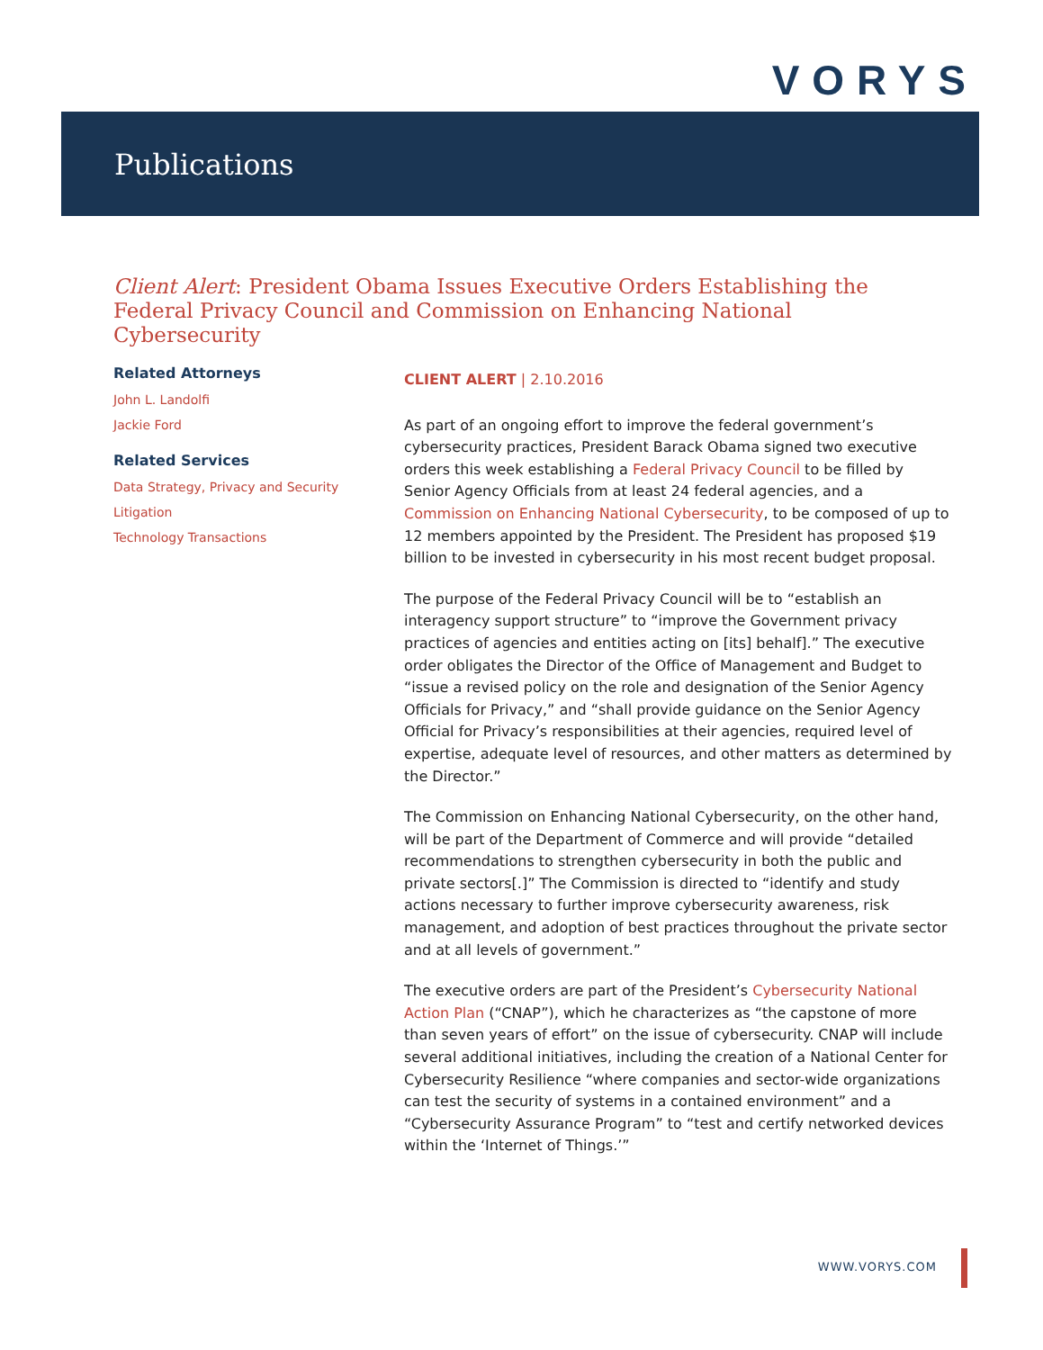VORYS
Publications
Client Alert: President Obama Issues Executive Orders Establishing the Federal Privacy Council and Commission on Enhancing National Cybersecurity
Related Attorneys
John L. Landolfi
Jackie Ford
Related Services
Data Strategy, Privacy and Security
Litigation
Technology Transactions
CLIENT ALERT | 2.10.2016
As part of an ongoing effort to improve the federal government’s cybersecurity practices, President Barack Obama signed two executive orders this week establishing a Federal Privacy Council to be filled by Senior Agency Officials from at least 24 federal agencies, and a Commission on Enhancing National Cybersecurity, to be composed of up to 12 members appointed by the President. The President has proposed $19 billion to be invested in cybersecurity in his most recent budget proposal.
The purpose of the Federal Privacy Council will be to “establish an interagency support structure” to “improve the Government privacy practices of agencies and entities acting on [its] behalf].” The executive order obligates the Director of the Office of Management and Budget to “issue a revised policy on the role and designation of the Senior Agency Officials for Privacy,” and “shall provide guidance on the Senior Agency Official for Privacy’s responsibilities at their agencies, required level of expertise, adequate level of resources, and other matters as determined by the Director.”
The Commission on Enhancing National Cybersecurity, on the other hand, will be part of the Department of Commerce and will provide “detailed recommendations to strengthen cybersecurity in both the public and private sectors[.]” The Commission is directed to “identify and study actions necessary to further improve cybersecurity awareness, risk management, and adoption of best practices throughout the private sector and at all levels of government.”
The executive orders are part of the President’s Cybersecurity National Action Plan (“CNAP”), which he characterizes as “the capstone of more than seven years of effort” on the issue of cybersecurity. CNAP will include several additional initiatives, including the creation of a National Center for Cybersecurity Resilience “where companies and sector-wide organizations can test the security of systems in a contained environment” and a “Cybersecurity Assurance Program” to “test and certify networked devices within the ‘Internet of Things.’”
WWW.VORYS.COM